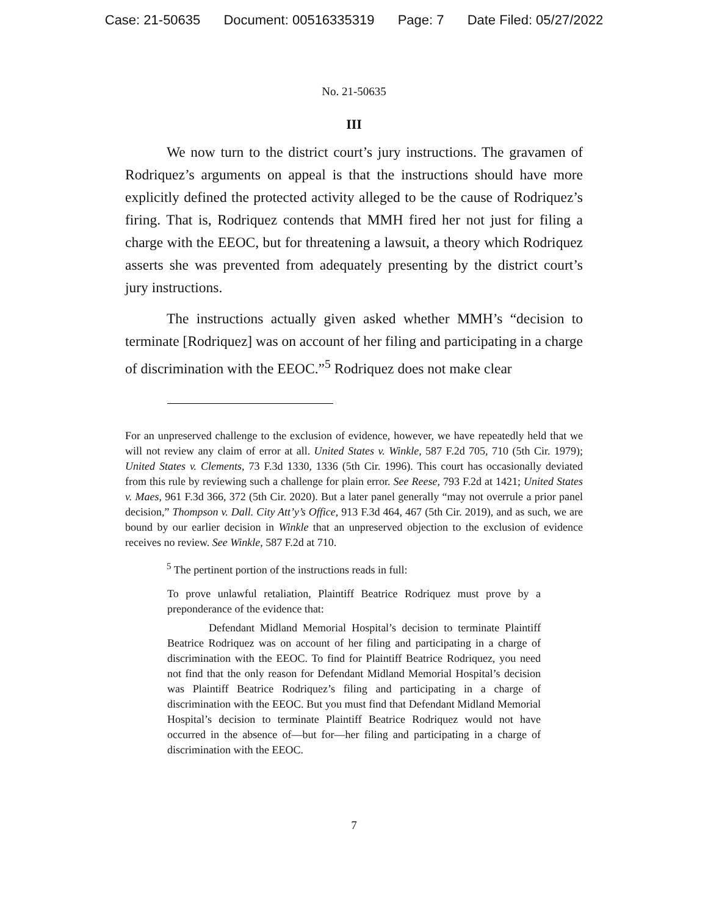Case: 21-50635 Document: 00516335319 Page: 7 Date Filed: 05/27/2022
No. 21-50635
III
We now turn to the district court’s jury instructions. The gravamen of Rodriquez’s arguments on appeal is that the instructions should have more explicitly defined the protected activity alleged to be the cause of Rodriquez’s firing. That is, Rodriquez contends that MMH fired her not just for filing a charge with the EEOC, but for threatening a lawsuit, a theory which Rodriquez asserts she was prevented from adequately presenting by the district court’s jury instructions.
The instructions actually given asked whether MMH’s “decision to terminate [Rodriquez] was on account of her filing and participating in a charge of discrimination with the EEOC.”<sup>5</sup> Rodriquez does not make clear
For an unpreserved challenge to the exclusion of evidence, however, we have repeatedly held that we will not review any claim of error at all. United States v. Winkle, 587 F.2d 705, 710 (5th Cir. 1979); United States v. Clements, 73 F.3d 1330, 1336 (5th Cir. 1996). This court has occasionally deviated from this rule by reviewing such a challenge for plain error. See Reese, 793 F.2d at 1421; United States v. Maes, 961 F.3d 366, 372 (5th Cir. 2020). But a later panel generally “may not overrule a prior panel decision,” Thompson v. Dall. City Att’y’s Office, 913 F.3d 464, 467 (5th Cir. 2019), and as such, we are bound by our earlier decision in Winkle that an unpreserved objection to the exclusion of evidence receives no review. See Winkle, 587 F.2d at 710.
<sup>5</sup> The pertinent portion of the instructions reads in full:
To prove unlawful retaliation, Plaintiff Beatrice Rodriquez must prove by a preponderance of the evidence that:
Defendant Midland Memorial Hospital’s decision to terminate Plaintiff Beatrice Rodriquez was on account of her filing and participating in a charge of discrimination with the EEOC. To find for Plaintiff Beatrice Rodriquez, you need not find that the only reason for Defendant Midland Memorial Hospital’s decision was Plaintiff Beatrice Rodriquez’s filing and participating in a charge of discrimination with the EEOC. But you must find that Defendant Midland Memorial Hospital’s decision to terminate Plaintiff Beatrice Rodriquez would not have occurred in the absence of—but for—her filing and participating in a charge of discrimination with the EEOC.
7